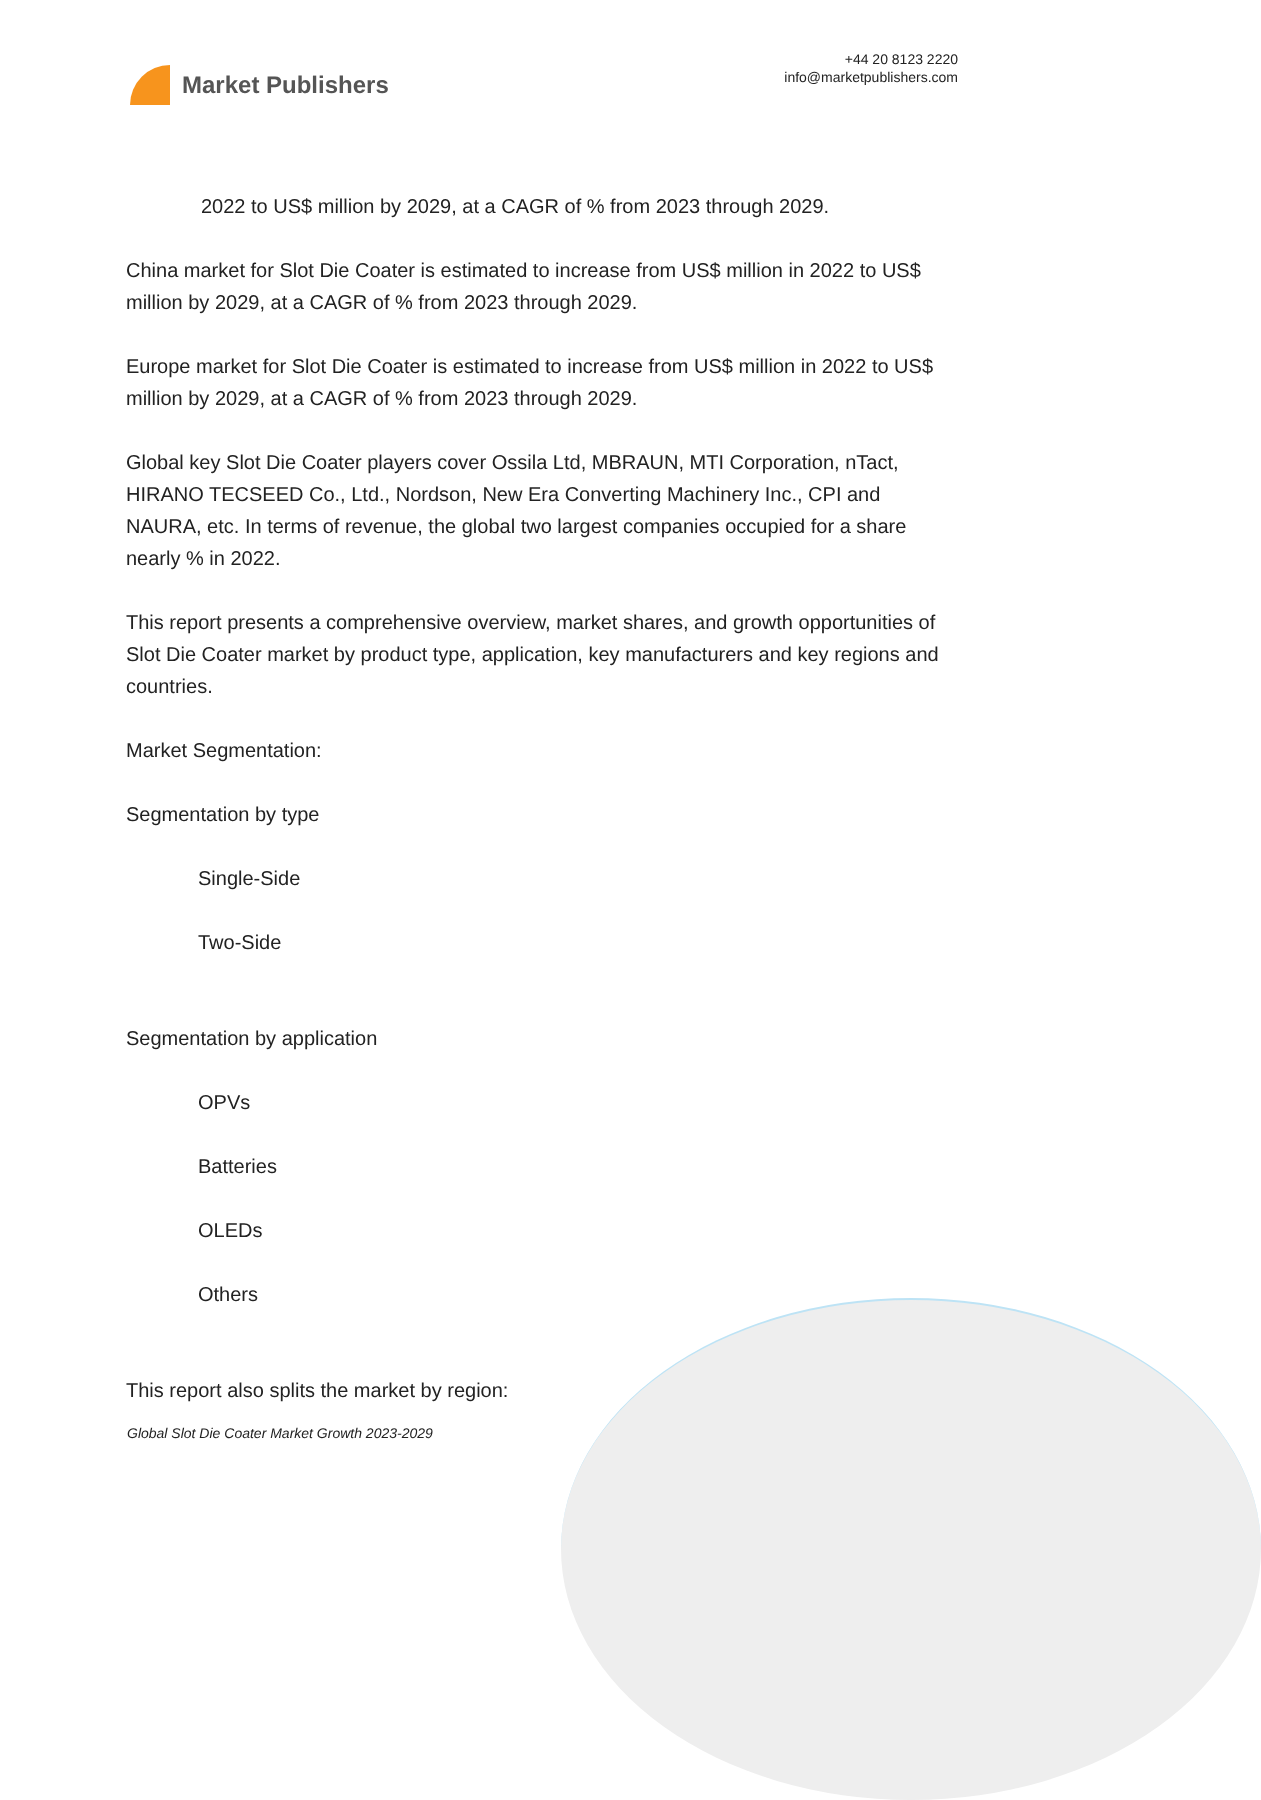Market Publishers
+44 20 8123 2220
info@marketpublishers.com
2022 to US$ million by 2029, at a CAGR of % from 2023 through 2029.
China market for Slot Die Coater is estimated to increase from US$ million in 2022 to US$ million by 2029, at a CAGR of % from 2023 through 2029.
Europe market for Slot Die Coater is estimated to increase from US$ million in 2022 to US$ million by 2029, at a CAGR of % from 2023 through 2029.
Global key Slot Die Coater players cover Ossila Ltd, MBRAUN, MTI Corporation, nTact, HIRANO TECSEED Co., Ltd., Nordson, New Era Converting Machinery Inc., CPI and NAURA, etc. In terms of revenue, the global two largest companies occupied for a share nearly % in 2022.
This report presents a comprehensive overview, market shares, and growth opportunities of Slot Die Coater market by product type, application, key manufacturers and key regions and countries.
Market Segmentation:
Segmentation by type
Single-Side
Two-Side
Segmentation by application
OPVs
Batteries
OLEDs
Others
This report also splits the market by region:
Global Slot Die Coater Market Growth 2023-2029